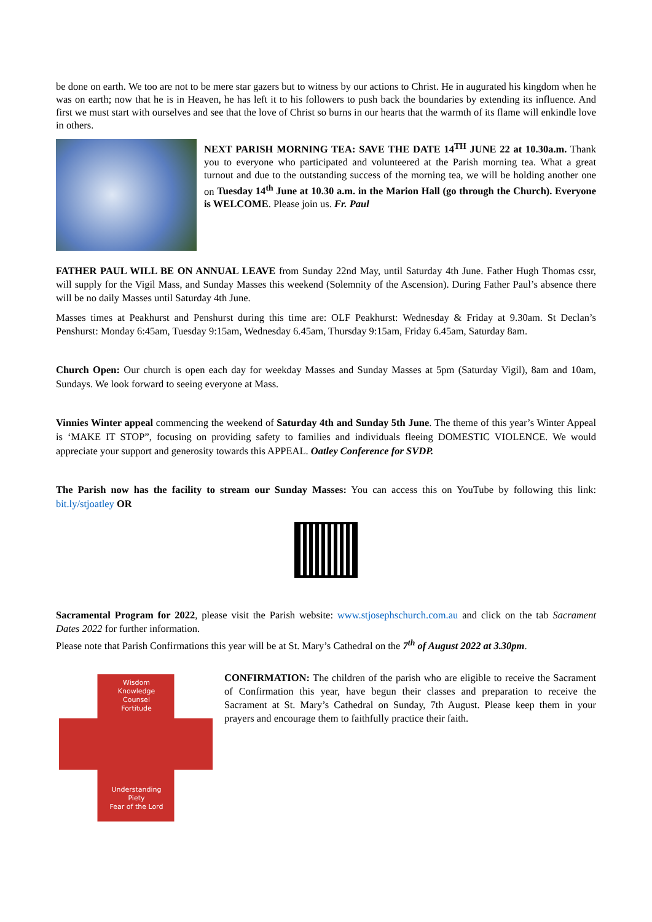be done on earth. We too are not to be mere star gazers but to witness by our actions to Christ. He in augurated his kingdom when he was on earth; now that he is in Heaven, he has left it to his followers to push back the boundaries by extending its influence. And first we must start with ourselves and see that the love of Christ so burns in our hearts that the warmth of its flame will enkindle love in others.
NEXT PARISH MORNING TEA: SAVE THE DATE 14<sup>TH</sup> JUNE 22 at 10.30a.m. Thank you to everyone who participated and volunteered at the Parish morning tea. What a great turnout and due to the outstanding success of the morning tea, we will be holding another one on Tuesday 14<sup>th</sup> June at 10.30 a.m. in the Marion Hall (go through the Church). Everyone is WELCOME. Please join us. Fr. Paul
FATHER PAUL WILL BE ON ANNUAL LEAVE from Sunday 22nd May, until Saturday 4th June. Father Hugh Thomas cssr, will supply for the Vigil Mass, and Sunday Masses this weekend (Solemnity of the Ascension). During Father Paul’s absence there will be no daily Masses until Saturday 4th June.
Masses times at Peakhurst and Penshurst during this time are: OLF Peakhurst: Wednesday & Friday at 9.30am. St Declan’s Penshurst: Monday 6:45am, Tuesday 9:15am, Wednesday 6.45am, Thursday 9:15am, Friday 6.45am, Saturday 8am.
Church Open: Our church is open each day for weekday Masses and Sunday Masses at 5pm (Saturday Vigil), 8am and 10am, Sundays. We look forward to seeing everyone at Mass.
Vinnies Winter appeal commencing the weekend of Saturday 4th and Sunday 5th June. The theme of this year’s Winter Appeal is ‘MAKE IT STOP”, focusing on providing safety to families and individuals fleeing DOMESTIC VIOLENCE. We would appreciate your support and generosity towards this APPEAL. Oatley Conference for SVDP.
The Parish now has the facility to stream our Sunday Masses: You can access this on YouTube by following this link: bit.ly/stjoatley OR
Sacramental Program for 2022, please visit the Parish website: www.stjosephschurch.com.au and click on the tab Sacrament Dates 2022 for further information.
Please note that Parish Confirmations this year will be at St. Mary’s Cathedral on the 7<sup>th</sup> of August 2022 at 3.30pm.
Wisdom
Knowledge
Counsel
Fortitude
Understanding
Piety
Fear of the Lord
CONFIRMATION: The children of the parish who are eligible to receive the Sacrament of Confirmation this year, have begun their classes and preparation to receive the Sacrament at St. Mary’s Cathedral on Sunday, 7th August. Please keep them in your prayers and encourage them to faithfully practice their faith.